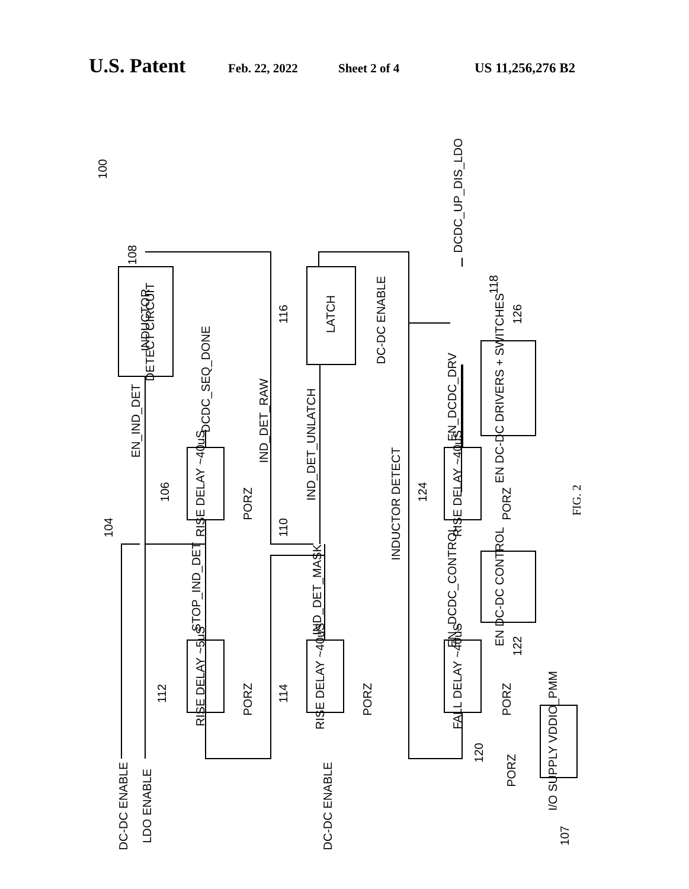U.S. Patent Feb. 22, 2022 Sheet 2 of 4 US 11,256,276 B2
INDUCTOR
DETECT CIRCUIT
LATCH
RISE DELAY ~40uS
RISE DELAY ~5uS
RISE DELAY ~40uS
RISE DELAY ~40uS
FALL DELAY ~40uS
EN DC-DC DRIVERS + SWITCHES
EN DC-DC CONTROL
I/O SUPPLY VDDIO_PMM
DC-DC ENABLE
LDO ENABLE
DC-DC ENABLE
EN_IND_DET
DCDC_SEQ_DONE
STOP_IND_DET
IND_DET_RAW
IND_DET_UNLATCH
IND_DET_MASK
DC-DC ENABLE
INDUCTOR DETECT
EN_DCDC_DRV
EN_DCDC_CONTROL
DCDC_UP_DIS_LDO
PORZ
PORZ
PORZ
PORZ
PORZ
PORZ
104
106
108
110
112
114
116
118
120
122
124
126
107
100
FIG. 2